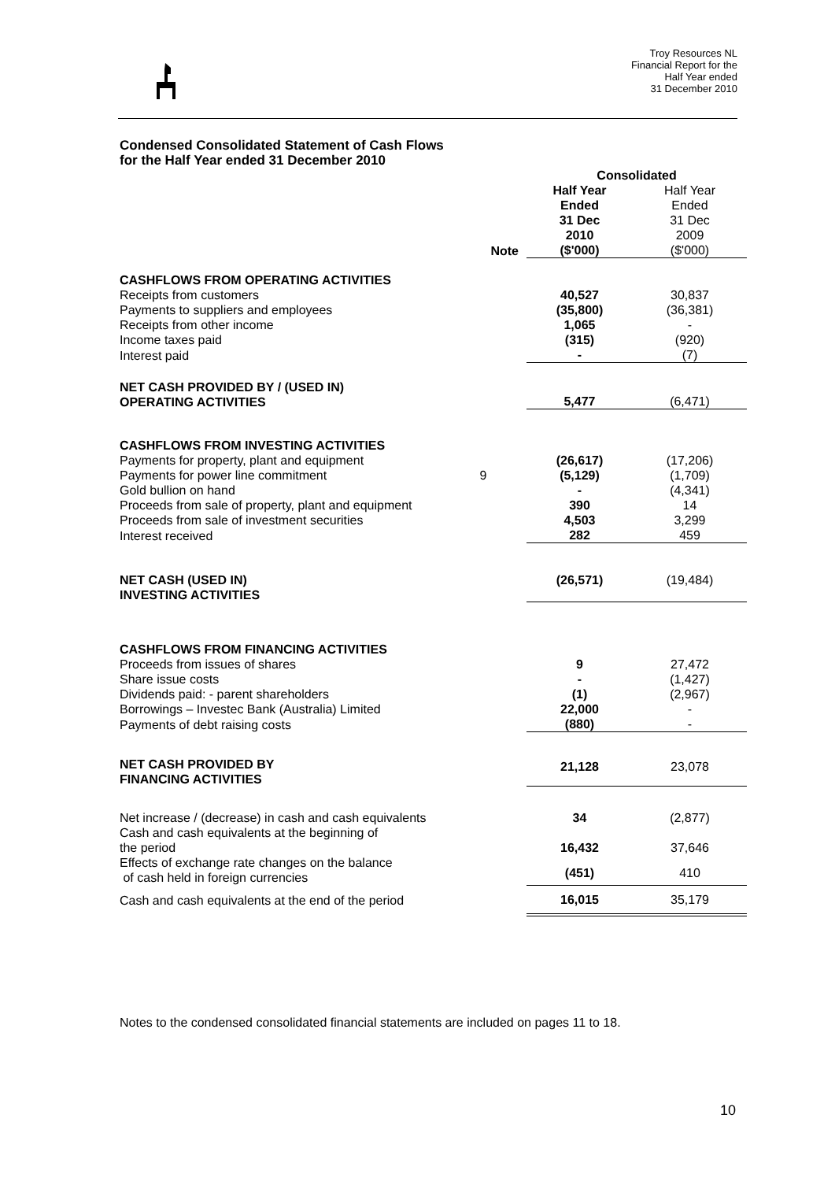Troy Resources NL
Financial Report for the
Half Year ended
31 December 2010
Condensed Consolidated Statement of Cash Flows
for the Half Year ended 31 December 2010
| | | Consolidated | |
| --- | --- | --- | --- |
| | Note | Half Year Ended 31 Dec 2010 ($'000) | Half Year Ended 31 Dec 2009 ($'000) |
| CASHFLOWS FROM OPERATING ACTIVITIES | | | |
| Receipts from customers | | 40,527 | 30,837 |
| Payments to suppliers and employees | | (35,800) | (36,381) |
| Receipts from other income | | 1,065 | - |
| Income taxes paid | | (315) | (920) |
| Interest paid | | - | (7) |
| NET CASH PROVIDED BY / (USED IN) OPERATING ACTIVITIES | | 5,477 | (6,471) |
| CASHFLOWS FROM INVESTING ACTIVITIES | | | |
| Payments for property, plant and equipment | | (26,617) | (17,206) |
| Payments for power line commitment | 9 | (5,129) | (1,709) |
| Gold bullion on hand | | - | (4,341) |
| Proceeds from sale of property, plant and equipment | | 390 | 14 |
| Proceeds from sale of investment securities | | 4,503 | 3,299 |
| Interest received | | 282 | 459 |
| NET CASH (USED IN) INVESTING ACTIVITIES | | (26,571) | (19,484) |
| CASHFLOWS FROM FINANCING ACTIVITIES | | | |
| Proceeds from issues of shares | | 9 | 27,472 |
| Share issue costs | | - | (1,427) |
| Dividends paid: - parent shareholders | | (1) | (2,967) |
| Borrowings – Investec Bank (Australia) Limited | | 22,000 | - |
| Payments of debt raising costs | | (880) | - |
| NET CASH PROVIDED BY FINANCING ACTIVITIES | | 21,128 | 23,078 |
| Net increase / (decrease) in cash and cash equivalents | | 34 | (2,877) |
| Cash and cash equivalents at the beginning of the period | | 16,432 | 37,646 |
| Effects of exchange rate changes on the balance of cash held in foreign currencies | | (451) | 410 |
| Cash and cash equivalents at the end of the period | | 16,015 | 35,179 |
Notes to the condensed consolidated financial statements are included on pages 11 to 18.
10